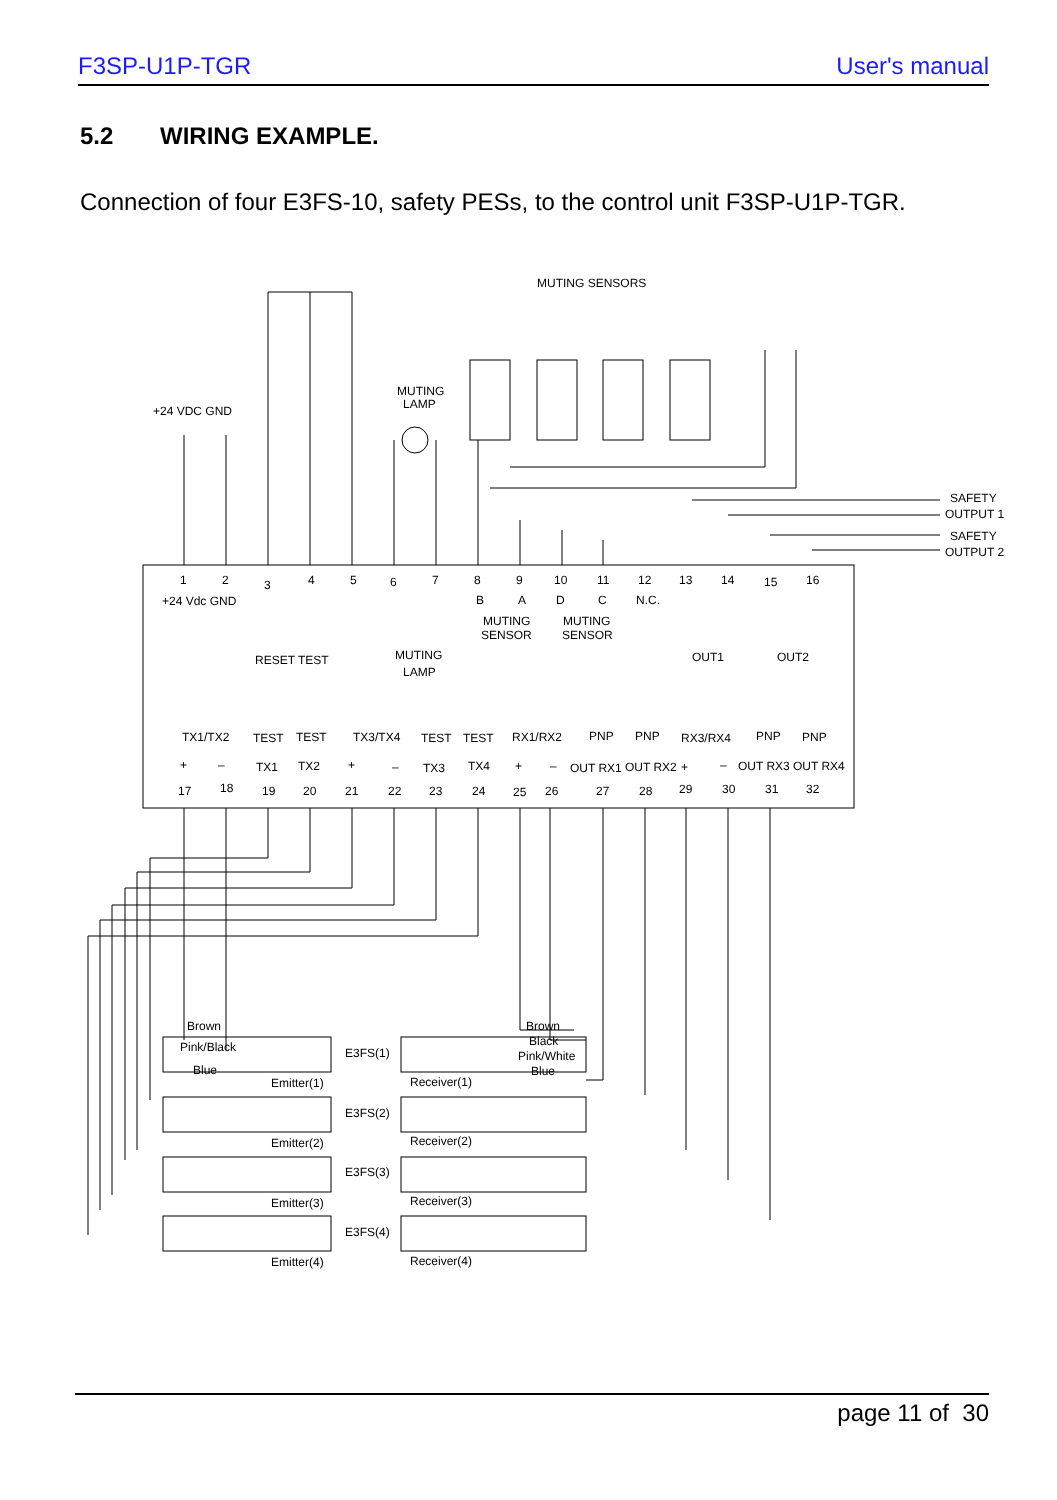F3SP-U1P-TGR User's manual
5.2 WIRING EXAMPLE.
Connection of four E3FS-10, safety PESs, to the control unit F3SP-U1P-TGR.
MUTING SENSORS
+24 VDC GND
MUTING
LAMP
SAFETY
OUTPUT 1
SAFETY
OUTPUT 2
1
2
3
4
5
6
7
8
9
10
11
12
13
14
15
16
+24 Vdc GND
B
A
D
C
N.C.
MUTING
SENSOR
MUTING
SENSOR
RESET TEST
MUTING
LAMP
OUT1
OUT2
TX1/TX2
TEST
TEST
TX3/TX4
TEST
TEST
RX1/RX2
PNP
PNP
RX3/RX4
PNP
PNP
+
–
TX1
TX2
+
–
TX3
TX4
+
–
OUT RX1
OUT RX2
+
–
OUT RX3
OUT RX4
17
18
19
20
21
22
23
24
25
26
27
28
29
30
31
32
Brown
Pink/Black
Blue
Emitter(1)
E3FS(1)
Receiver(1)
Brown
Black
Pink/White
Blue
Emitter(2)
E3FS(2)
Receiver(2)
Emitter(3)
E3FS(3)
Receiver(3)
Emitter(4)
E3FS(4)
Receiver(4)
page 11 of 30